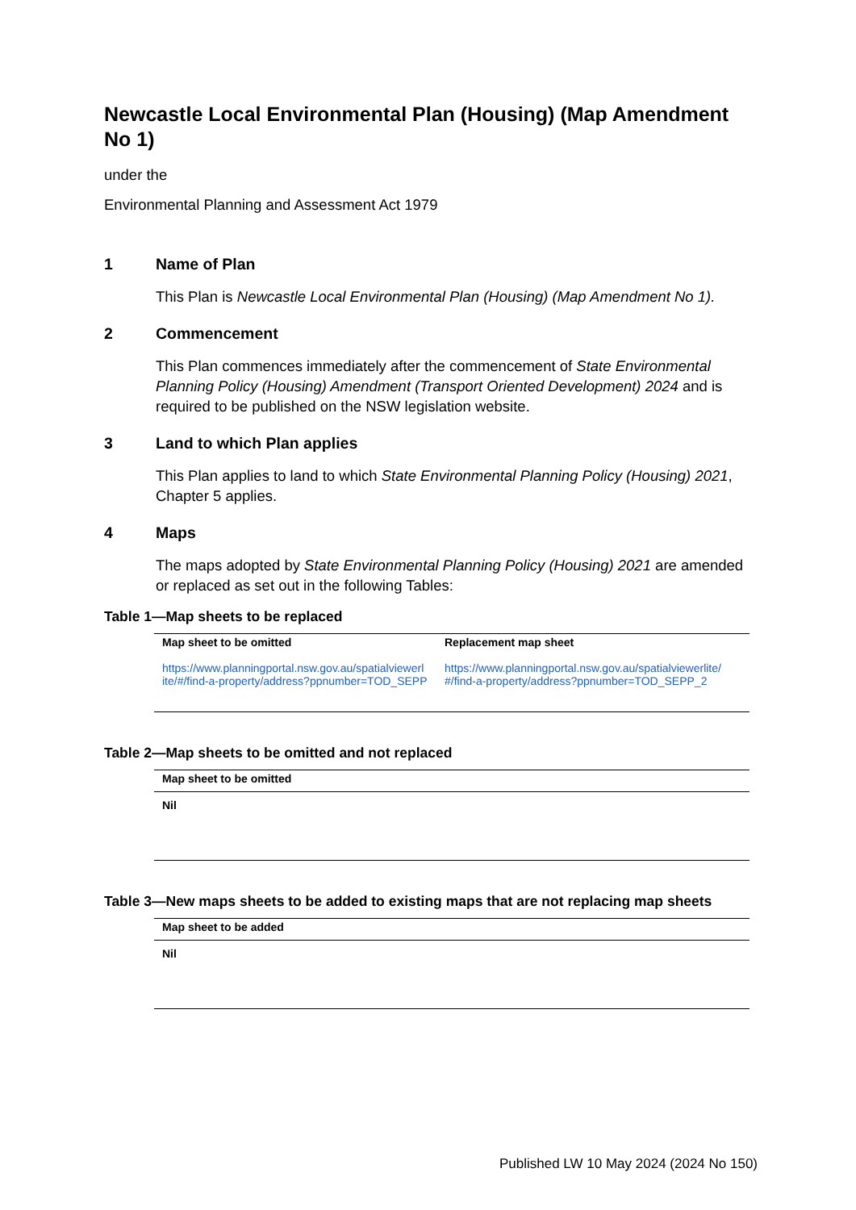Newcastle Local Environmental Plan (Housing) (Map Amendment No 1)
under the
Environmental Planning and Assessment Act 1979
1 Name of Plan
This Plan is Newcastle Local Environmental Plan (Housing) (Map Amendment No 1).
2 Commencement
This Plan commences immediately after the commencement of State Environmental Planning Policy (Housing) Amendment (Transport Oriented Development) 2024 and is required to be published on the NSW legislation website.
3 Land to which Plan applies
This Plan applies to land to which State Environmental Planning Policy (Housing) 2021, Chapter 5 applies.
4 Maps
The maps adopted by State Environmental Planning Policy (Housing) 2021 are amended or replaced as set out in the following Tables:
Table 1—Map sheets to be replaced
| Map sheet to be omitted | Replacement map sheet |
| --- | --- |
| https://www.planningportal.nsw.gov.au/spatialviewerl ite/#/find-a-property/address?ppnumber=TOD_SEPP | https://www.planningportal.nsw.gov.au/spatialviewerlite/ #/find-a-property/address?ppnumber=TOD_SEPP_2 |
Table 2—Map sheets to be omitted and not replaced
| Map sheet to be omitted |
| --- |
| Nil |
Table 3—New maps sheets to be added to existing maps that are not replacing map sheets
| Map sheet to be added |
| --- |
| Nil |
Published LW 10 May 2024 (2024 No 150)